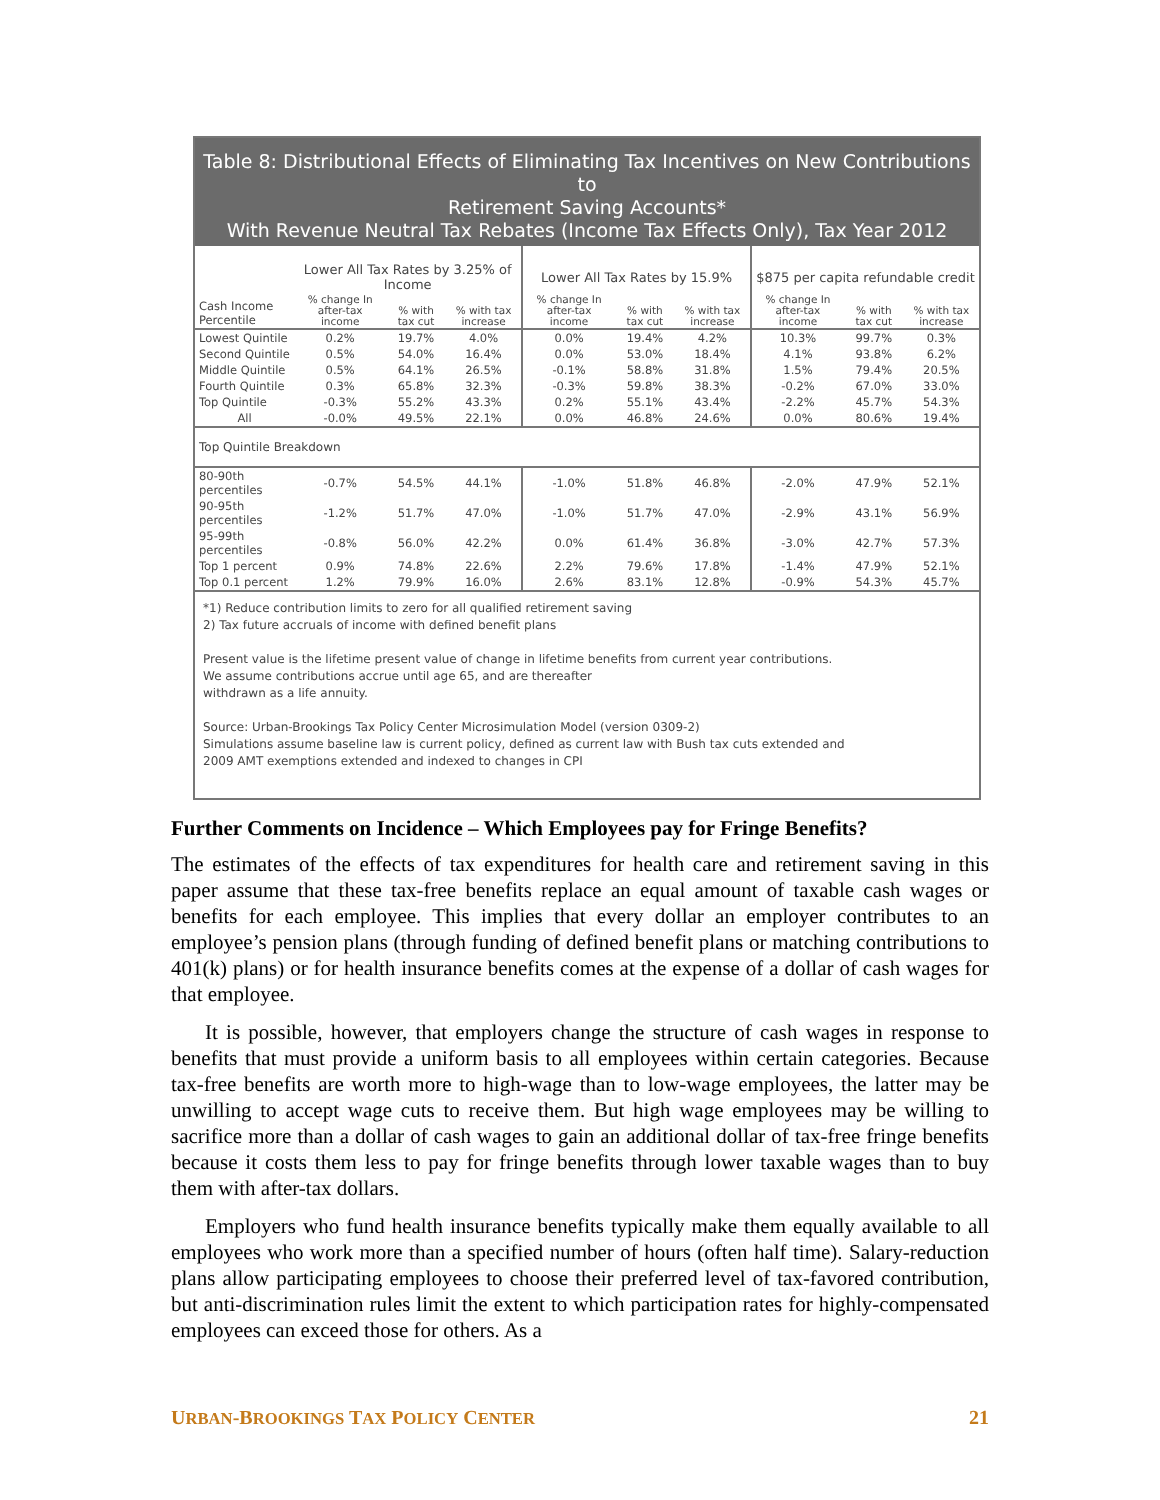Table 8: Distributional Effects of Eliminating Tax Incentives on New Contributions to
Retirement Saving Accounts*
With Revenue Neutral Tax Rebates (Income Tax Effects Only), Tax Year 2012
| | Lower All Tax Rates by 3.25% of Income | | | Lower All Tax Rates by 15.9% | | | $875 per capita refundable credit | | |
| --- | --- | --- | --- | --- | --- | --- | --- | --- | --- |
| Cash Income Percentile | % change In after-tax income | % with tax cut | % with tax increase | % change In after-tax income | % with tax cut | % with tax increase | % change In after-tax income | % with tax cut | % with tax increase |
| Lowest Quintile | 0.2% | 19.7% | 4.0% | 0.0% | 19.4% | 4.2% | 10.3% | 99.7% | 0.3% |
| Second Quintile | 0.5% | 54.0% | 16.4% | 0.0% | 53.0% | 18.4% | 4.1% | 93.8% | 6.2% |
| Middle Quintile | 0.5% | 64.1% | 26.5% | -0.1% | 58.8% | 31.8% | 1.5% | 79.4% | 20.5% |
| Fourth Quintile | 0.3% | 65.8% | 32.3% | -0.3% | 59.8% | 38.3% | -0.2% | 67.0% | 33.0% |
| Top Quintile | -0.3% | 55.2% | 43.3% | 0.2% | 55.1% | 43.4% | -2.2% | 45.7% | 54.3% |
| All | -0.0% | 49.5% | 22.1% | 0.0% | 46.8% | 24.6% | 0.0% | 80.6% | 19.4% |
| Top Quintile Breakdown | | | | | | | | | |
| 80-90th percentiles | -0.7% | 54.5% | 44.1% | -1.0% | 51.8% | 46.8% | -2.0% | 47.9% | 52.1% |
| 90-95th percentiles | -1.2% | 51.7% | 47.0% | -1.0% | 51.7% | 47.0% | -2.9% | 43.1% | 56.9% |
| 95-99th percentiles | -0.8% | 56.0% | 42.2% | 0.0% | 61.4% | 36.8% | -3.0% | 42.7% | 57.3% |
| Top 1 percent | 0.9% | 74.8% | 22.6% | 2.2% | 79.6% | 17.8% | -1.4% | 47.9% | 52.1% |
| Top 0.1 percent | 1.2% | 79.9% | 16.0% | 2.6% | 83.1% | 12.8% | -0.9% | 54.3% | 45.7% |
*1) Reduce contribution limits to zero for all qualified retirement saving
2) Tax future accruals of income with defined benefit plans
Present value is the lifetime present value of change in lifetime benefits from current year contributions.
We assume contributions accrue until age 65, and are thereafter
withdrawn as a life annuity.
Source: Urban-Brookings Tax Policy Center Microsimulation Model (version 0309-2)
Simulations assume baseline law is current policy, defined as current law with Bush tax cuts extended and
2009 AMT exemptions extended and indexed to changes in CPI
Further Comments on Incidence – Which Employees pay for Fringe Benefits?
The estimates of the effects of tax expenditures for health care and retirement saving in this paper assume that these tax-free benefits replace an equal amount of taxable cash wages or benefits for each employee. This implies that every dollar an employer contributes to an employee’s pension plans (through funding of defined benefit plans or matching contributions to 401(k) plans) or for health insurance benefits comes at the expense of a dollar of cash wages for that employee.
It is possible, however, that employers change the structure of cash wages in response to benefits that must provide a uniform basis to all employees within certain categories. Because tax-free benefits are worth more to high-wage than to low-wage employees, the latter may be unwilling to accept wage cuts to receive them. But high wage employees may be willing to sacrifice more than a dollar of cash wages to gain an additional dollar of tax-free fringe benefits because it costs them less to pay for fringe benefits through lower taxable wages than to buy them with after-tax dollars.
Employers who fund health insurance benefits typically make them equally available to all employees who work more than a specified number of hours (often half time). Salary-reduction plans allow participating employees to choose their preferred level of tax-favored contribution, but anti-discrimination rules limit the extent to which participation rates for highly-compensated employees can exceed those for others. As a
URBAN-BROOKINGS TAX POLICY CENTER 21